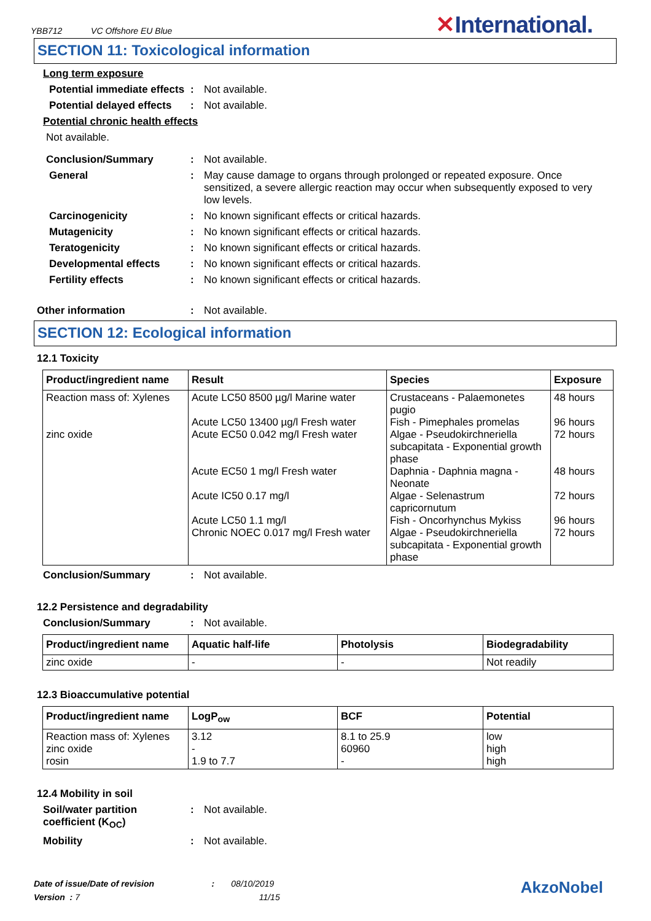YBB712 VC Offshore EU Blue
✕International.
SECTION 11: Toxicological information
Long term exposure
Potential immediate effects
: Not available.
Potential delayed effects
: Not available.
Potential chronic health effects
Not available.
Conclusion/Summary : Not available.
General : May cause damage to organs through prolonged or repeated exposure. Once sensitized, a severe allergic reaction may occur when subsequently exposed to very low levels.
Carcinogenicity : No known significant effects or critical hazards.
Mutagenicity : No known significant effects or critical hazards.
Teratogenicity : No known significant effects or critical hazards.
Developmental effects : No known significant effects or critical hazards.
Fertility effects : No known significant effects or critical hazards.
Other information : Not available.
SECTION 12: Ecological information
12.1 Toxicity
| Product/ingredient name | Result | Species | Exposure |
| --- | --- | --- | --- |
| Reaction mass of: Xylenes zinc oxide | Acute LC50 8500 µg/l Marine water Acute LC50 13400 µg/l Fresh water Acute EC50 0.042 mg/l Fresh water Acute EC50 1 mg/l Fresh water Acute IC50 0.17 mg/l Acute LC50 1.1 mg/l Chronic NOEC 0.017 mg/l Fresh water | Crustaceans - Palaemonetes pugio Fish - Pimephales promelas Algae - Pseudokirchneriella subcapitata - Exponential growth phase Daphnia - Daphnia magna - Neonate Algae - Selenastrum capricornutum Fish - Oncorhynchus Mykiss Algae - Pseudokirchneriella subcapitata - Exponential growth phase | 48 hours 96 hours 72 hours 48 hours 72 hours 96 hours 72 hours |
Conclusion/Summary : Not available.
12.2 Persistence and degradability
Conclusion/Summary : Not available.
| Product/ingredient name | Aquatic half-life | Photolysis | Biodegradability |
| --- | --- | --- | --- |
| zinc oxide | - | - | Not readily |
12.3 Bioaccumulative potential
| Product/ingredient name | LogP<sub>ow</sub> | BCF | Potential |
| --- | --- | --- | --- |
| Reaction mass of: Xylenes zinc oxide rosin | 3.12 - 1.9 to 7.7 | 8.1 to 25.9 60960 - | low high high |
12.4 Mobility in soil
Soil/water partition coefficient (K<sub>OC</sub>)
: Not available.
Mobility : Not available.
Date of issue/Date of revision : 08/10/2019
Version : 7 11/15
AkzoNobel